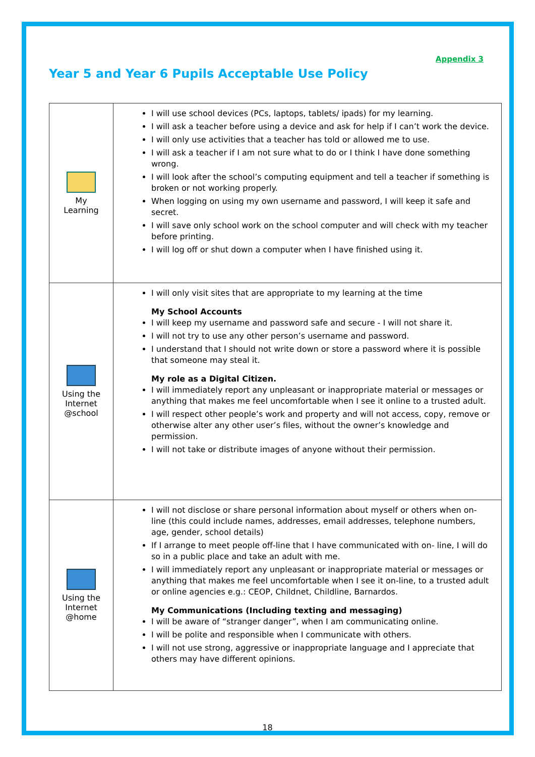Appendix 3
Year 5 and Year 6 Pupils Acceptable Use Policy
| My Learning | I will use school devices (PCs, laptops, tablets/ ipads) for my learning. I will ask a teacher before using a device and ask for help if I can’t work the device. I will only use activities that a teacher has told or allowed me to use. I will ask a teacher if I am not sure what to do or I think I have done something wrong. I will look after the school’s computing equipment and tell a teacher if something is broken or not working properly. When logging on using my own username and password, I will keep it safe and secret. I will save only school work on the school computer and will check with my teacher before printing. I will log off or shut down a computer when I have finished using it. |
| Using the Internet @school | I will only visit sites that are appropriate to my learning at the time My School Accounts I will keep my username and password safe and secure - I will not share it. I will not try to use any other person’s username and password. I understand that I should not write down or store a password where it is possible that someone may steal it. My role as a Digital Citizen. I will immediately report any unpleasant or inappropriate material or messages or anything that makes me feel uncomfortable when I see it online to a trusted adult. I will respect other people’s work and property and will not access, copy, remove or otherwise alter any other user’s files, without the owner’s knowledge and permission. I will not take or distribute images of anyone without their permission. |
| Using the Internet @home | I will not disclose or share personal information about myself or others when on-line (this could include names, addresses, email addresses, telephone numbers, age, gender, school details) If I arrange to meet people off-line that I have communicated with on- line, I will do so in a public place and take an adult with me. I will immediately report any unpleasant or inappropriate material or messages or anything that makes me feel uncomfortable when I see it on-line, to a trusted adult or online agencies e.g.: CEOP, Childnet, Childline, Barnardos. My Communications (Including texting and messaging) I will be aware of “stranger danger”, when I am communicating online. I will be polite and responsible when I communicate with others. I will not use strong, aggressive or inappropriate language and I appreciate that others may have different opinions. |
18